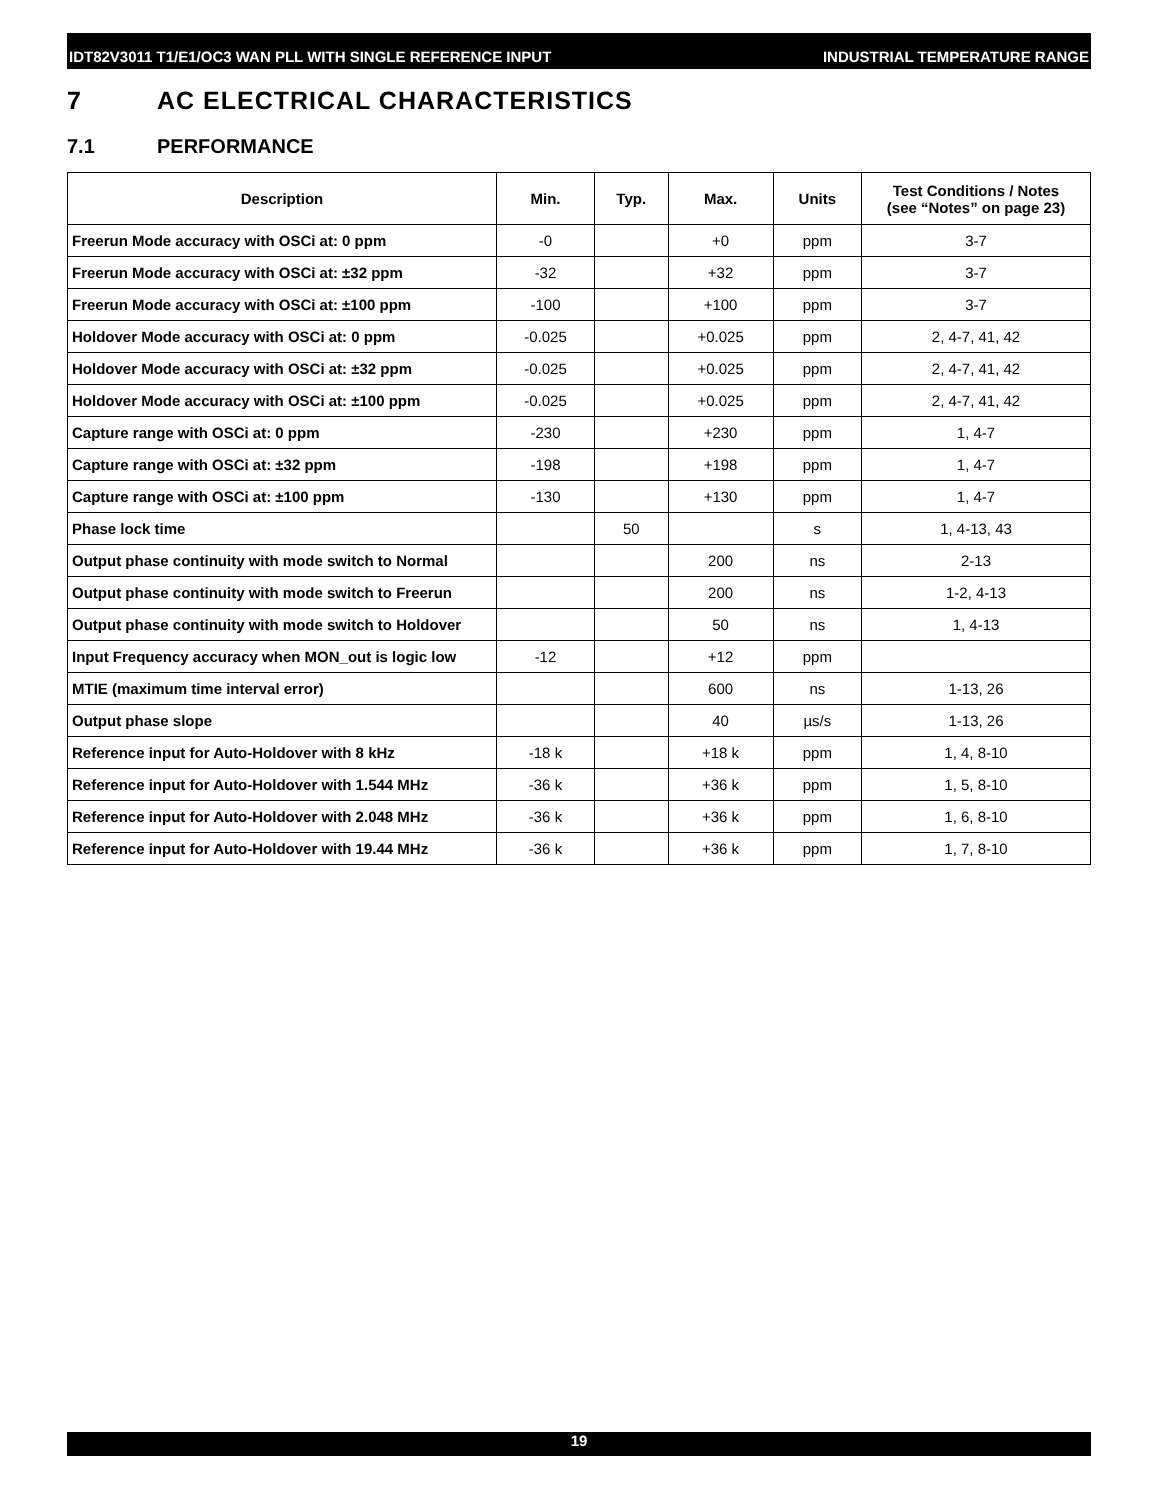IDT82V3011 T1/E1/OC3 WAN PLL WITH SINGLE REFERENCE INPUT INDUSTRIAL TEMPERATURE RANGE
7 AC ELECTRICAL CHARACTERISTICS
7.1 PERFORMANCE
| Description | Min. | Typ. | Max. | Units | Test Conditions / Notes (see “Notes” on page 23) |
| --- | --- | --- | --- | --- | --- |
| Freerun Mode accuracy with OSCi at: 0 ppm | -0 | | +0 | ppm | 3-7 |
| Freerun Mode accuracy with OSCi at: ±32 ppm | -32 | | +32 | ppm | 3-7 |
| Freerun Mode accuracy with OSCi at: ±100 ppm | -100 | | +100 | ppm | 3-7 |
| Holdover Mode accuracy with OSCi at: 0 ppm | -0.025 | | +0.025 | ppm | 2, 4-7, 41, 42 |
| Holdover Mode accuracy with OSCi at: ±32 ppm | -0.025 | | +0.025 | ppm | 2, 4-7, 41, 42 |
| Holdover Mode accuracy with OSCi at: ±100 ppm | -0.025 | | +0.025 | ppm | 2, 4-7, 41, 42 |
| Capture range with OSCi at: 0 ppm | -230 | | +230 | ppm | 1, 4-7 |
| Capture range with OSCi at: ±32 ppm | -198 | | +198 | ppm | 1, 4-7 |
| Capture range with OSCi at: ±100 ppm | -130 | | +130 | ppm | 1, 4-7 |
| Phase lock time | | 50 | | s | 1, 4-13, 43 |
| Output phase continuity with mode switch to Normal | | | 200 | ns | 2-13 |
| Output phase continuity with mode switch to Freerun | | | 200 | ns | 1-2, 4-13 |
| Output phase continuity with mode switch to Holdover | | | 50 | ns | 1, 4-13 |
| Input Frequency accuracy when MON_out is logic low | -12 | | +12 | ppm | |
| MTIE (maximum time interval error) | | | 600 | ns | 1-13, 26 |
| Output phase slope | | | 40 | µs/s | 1-13, 26 |
| Reference input for Auto-Holdover with 8 kHz | -18 k | | +18 k | ppm | 1, 4, 8-10 |
| Reference input for Auto-Holdover with 1.544 MHz | -36 k | | +36 k | ppm | 1, 5, 8-10 |
| Reference input for Auto-Holdover with 2.048 MHz | -36 k | | +36 k | ppm | 1, 6, 8-10 |
| Reference input for Auto-Holdover with 19.44 MHz | -36 k | | +36 k | ppm | 1, 7, 8-10 |
19